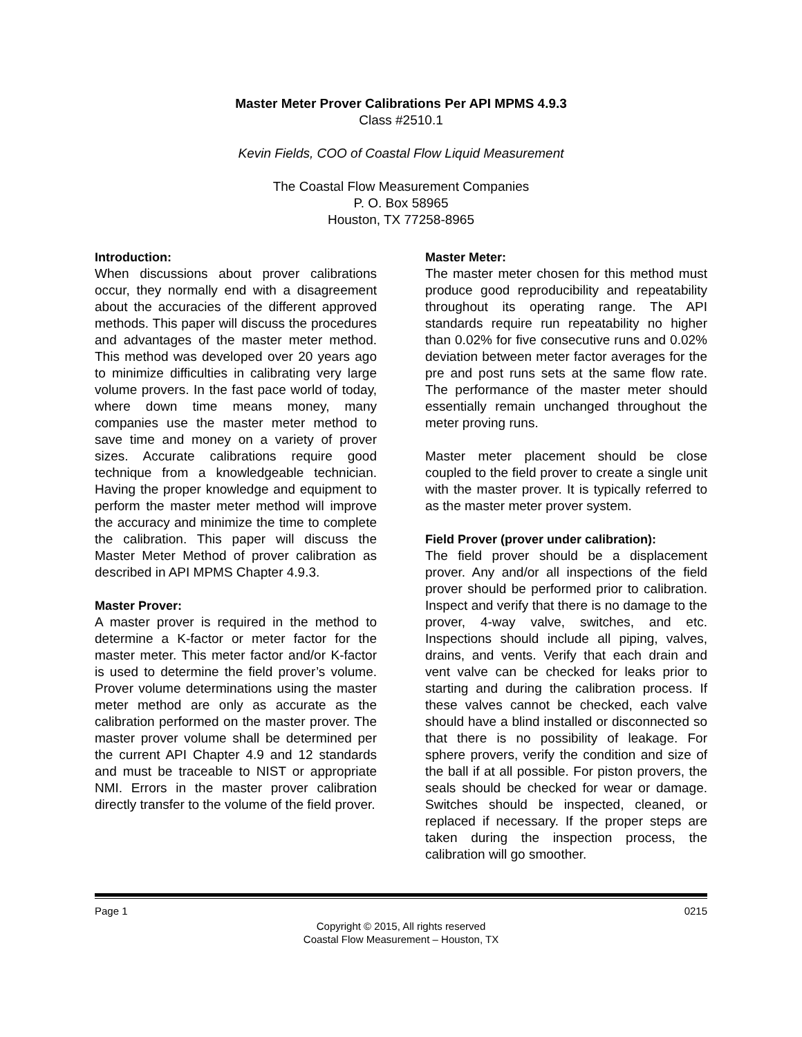Master Meter Prover Calibrations Per API MPMS 4.9.3
Class #2510.1
Kevin Fields, COO of Coastal Flow Liquid Measurement
The Coastal Flow Measurement Companies
P. O. Box 58965
Houston, TX 77258-8965
Introduction:
When discussions about prover calibrations occur, they normally end with a disagreement about the accuracies of the different approved methods. This paper will discuss the procedures and advantages of the master meter method. This method was developed over 20 years ago to minimize difficulties in calibrating very large volume provers. In the fast pace world of today, where down time means money, many companies use the master meter method to save time and money on a variety of prover sizes. Accurate calibrations require good technique from a knowledgeable technician. Having the proper knowledge and equipment to perform the master meter method will improve the accuracy and minimize the time to complete the calibration. This paper will discuss the Master Meter Method of prover calibration as described in API MPMS Chapter 4.9.3.
Master Prover:
A master prover is required in the method to determine a K-factor or meter factor for the master meter. This meter factor and/or K-factor is used to determine the field prover’s volume. Prover volume determinations using the master meter method are only as accurate as the calibration performed on the master prover. The master prover volume shall be determined per the current API Chapter 4.9 and 12 standards and must be traceable to NIST or appropriate NMI. Errors in the master prover calibration directly transfer to the volume of the field prover.
Master Meter:
The master meter chosen for this method must produce good reproducibility and repeatability throughout its operating range. The API standards require run repeatability no higher than 0.02% for five consecutive runs and 0.02% deviation between meter factor averages for the pre and post runs sets at the same flow rate. The performance of the master meter should essentially remain unchanged throughout the meter proving runs.
Master meter placement should be close coupled to the field prover to create a single unit with the master prover. It is typically referred to as the master meter prover system.
Field Prover (prover under calibration):
The field prover should be a displacement prover. Any and/or all inspections of the field prover should be performed prior to calibration. Inspect and verify that there is no damage to the prover, 4-way valve, switches, and etc. Inspections should include all piping, valves, drains, and vents. Verify that each drain and vent valve can be checked for leaks prior to starting and during the calibration process. If these valves cannot be checked, each valve should have a blind installed or disconnected so that there is no possibility of leakage. For sphere provers, verify the condition and size of the ball if at all possible. For piston provers, the seals should be checked for wear or damage. Switches should be inspected, cleaned, or replaced if necessary. If the proper steps are taken during the inspection process, the calibration will go smoother.
Page 1 0215
Copyright © 2015, All rights reserved
Coastal Flow Measurement – Houston, TX